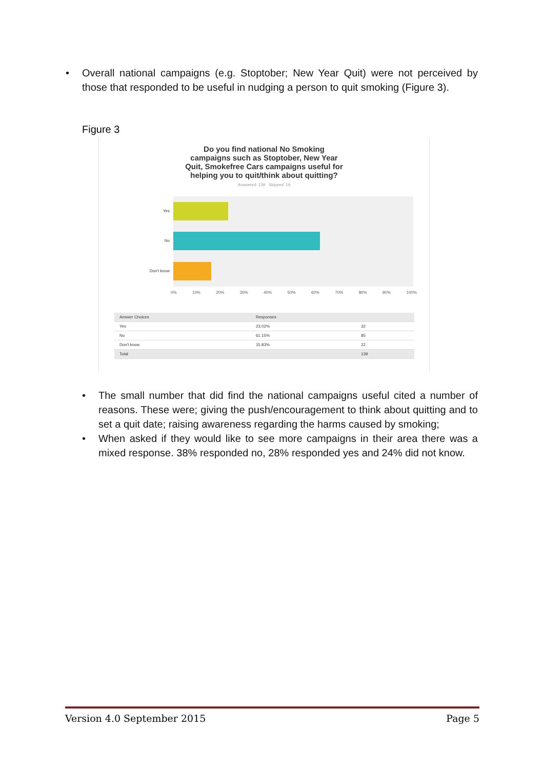• Overall national campaigns (e.g. Stoptober; New Year Quit) were not perceived by those that responded to be useful in nudging a person to quit smoking (Figure 3).
Figure 3
Do you find national No Smoking
campaigns such as Stoptober, New Year
Quit, Smokefree Cars campaigns useful for
helping you to quit/think about quitting?
Answered: 139 Skipped: 19
Yes
No
Don't know
0% 10% 20% 30% 40% 50% 60% 70% 80% 90% 100%
| Answer Choices | Responses | |
| --- | --- | --- |
| Yes | 23.02% | 32 |
| No | 61.15% | 85 |
| Don't know | 15.83% | 22 |
| Total | | 139 |
• The small number that did find the national campaigns useful cited a number of reasons. These were; giving the push/encouragement to think about quitting and to set a quit date; raising awareness regarding the harms caused by smoking;
• When asked if they would like to see more campaigns in their area there was a mixed response. 38% responded no, 28% responded yes and 24% did not know.
Version 4.0 September 2015 Page 5